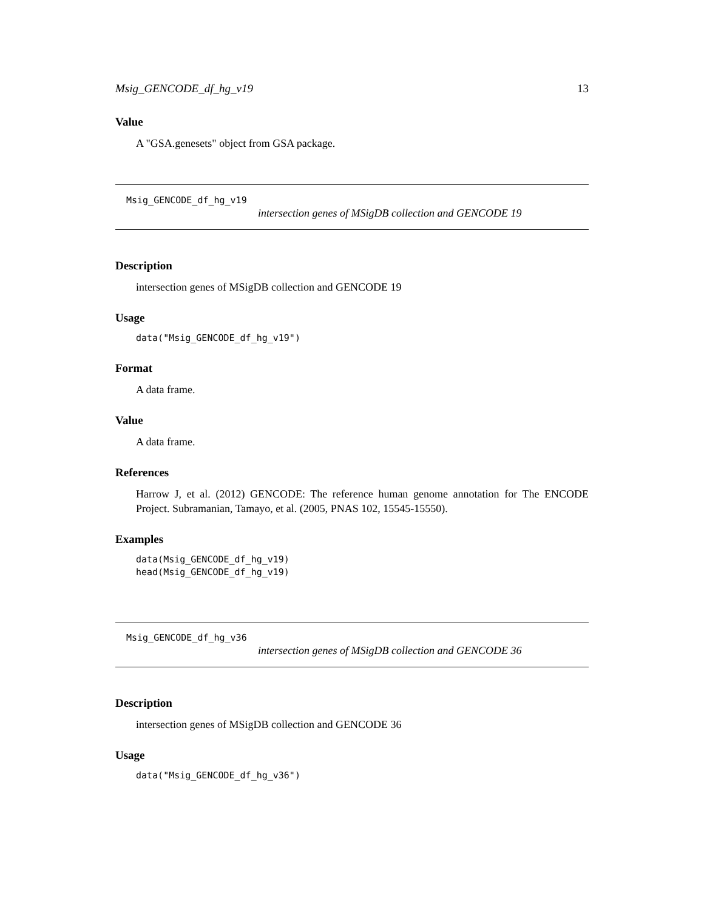Msig_GENCODE_df_hg_v19 13
Value
A "GSA.genesets" object from GSA package.
Msig_GENCODE_df_hg_v19
intersection genes of MSigDB collection and GENCODE 19
Description
intersection genes of MSigDB collection and GENCODE 19
Usage
data("Msig_GENCODE_df_hg_v19")
Format
A data frame.
Value
A data frame.
References
Harrow J, et al. (2012) GENCODE: The reference human genome annotation for The ENCODE Project. Subramanian, Tamayo, et al. (2005, PNAS 102, 15545-15550).
Examples
data(Msig_GENCODE_df_hg_v19)
head(Msig_GENCODE_df_hg_v19)
Msig_GENCODE_df_hg_v36
intersection genes of MSigDB collection and GENCODE 36
Description
intersection genes of MSigDB collection and GENCODE 36
Usage
data("Msig_GENCODE_df_hg_v36")